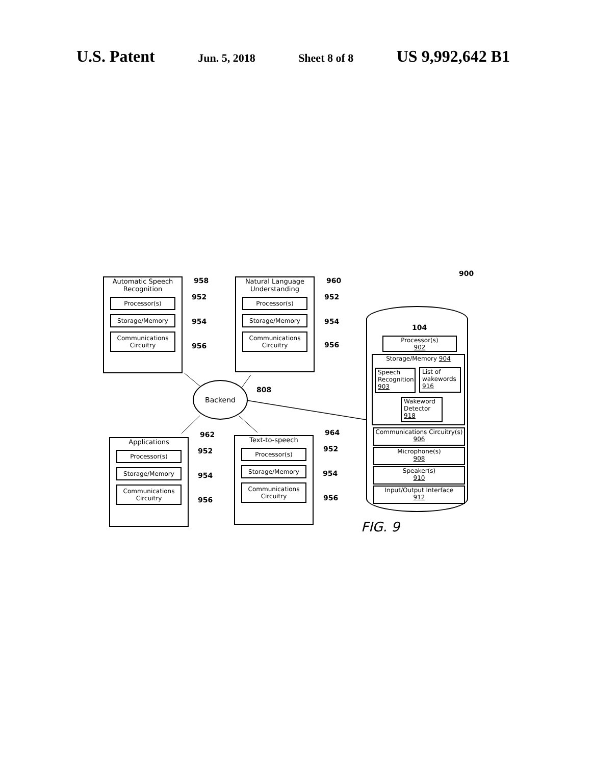U.S. Patent Jun. 5, 2018 Sheet 8 of 8 US 9,992,642 B1
Automatic Speech Recognition
Processor(s)
Storage/Memory
Communications Circuitry
958
952
954
956
Natural Language Understanding
Processor(s)
Storage/Memory
Communications Circuitry
960
952
954
956
Backend
808
Applications
Processor(s)
Storage/Memory
Communications Circuitry
962
952
954
956
Text-to-speech
Processor(s)
Storage/Memory
Communications Circuitry
964
952
954
956
900
104
Processor(s)
902
Storage/Memory 904
Speech Recognition
903
List of wakewords
916
Wakeword Detector
918
Communications Circuitry(s)
906
Microphone(s)
908
Speaker(s)
910
Input/Output Interface
912
FIG. 9